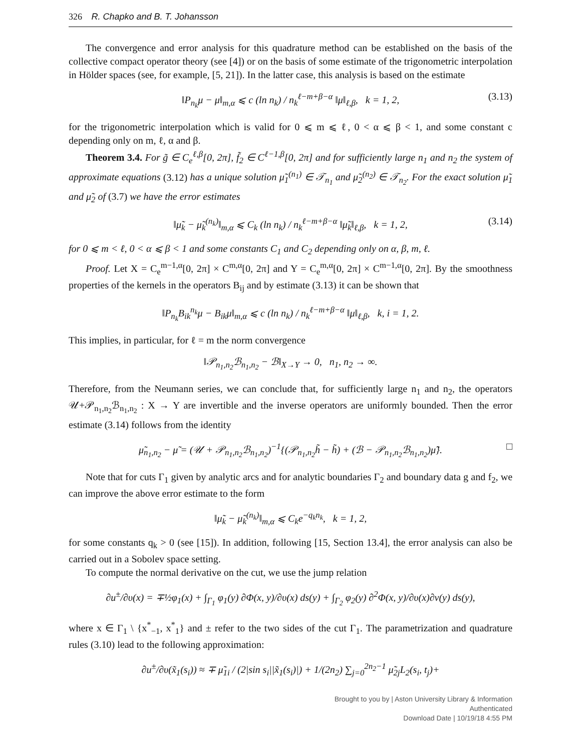326 R. Chapko and B. T. Johansson
The convergence and error analysis for this quadrature method can be established on the basis of the collective compact operator theory (see [4]) or on the basis of some estimate of the trigonometric interpolation in Hölder spaces (see, for example, [5, 21]). In the latter case, this analysis is based on the estimate
‖P<sub>n<sub>k</sub></sub>μ − μ‖<sub>m,α</sub> ⩽ c (ln n<sub>k</sub>) / n<sub>k</sub><sup>ℓ−m+β−α</sup> ‖μ‖<sub>ℓ,β</sub>, k = 1, 2, (3.13)
for the trigonometric interpolation which is valid for 0 ⩽ m ⩽ ℓ, 0 < α ⩽ β < 1, and some constant c depending only on m, ℓ, α and β.
Theorem 3.4. For g̃ ∈ C<sub>e</sub><sup>ℓ,β</sup>[0, 2π], f̃<sub>2</sub> ∈ C<sup>ℓ−1,β</sup>[0, 2π] and for sufficiently large n<sub>1</sub> and n<sub>2</sub> the system of approximate equations (3.12) has a unique solution μ̃<sub>1</sub><sup>(n<sub>1</sub>)</sup> ∈ 𝒯<sub>n<sub>1</sub></sub> and μ̃<sub>2</sub><sup>(n<sub>2</sub>)</sup> ∈ 𝒯<sub>n<sub>2</sub></sub>. For the exact solution μ̃<sub>1</sub> and μ̃<sub>2</sub> of (3.7) we have the error estimates
‖μ̃<sub>k</sub> − μ̃<sub>k</sub><sup>(n<sub>k</sub>)</sup>‖<sub>m,α</sub> ⩽ C<sub>k</sub> (ln n<sub>k</sub>) / n<sub>k</sub><sup>ℓ−m+β−α</sup> ‖μ̃<sub>k</sub>‖<sub>ℓ,β</sub>, k = 1, 2, (3.14)
for 0 ⩽ m < ℓ, 0 < α ⩽ β < 1 and some constants C<sub>1</sub> and C<sub>2</sub> depending only on α, β, m, ℓ.
Proof. Let X = C<sub>e</sub><sup>m−1,α</sup>[0, 2π] × C<sup>m,α</sup>[0, 2π] and Y = C<sub>e</sub><sup>m,α</sup>[0, 2π] × C<sup>m−1,α</sup>[0, 2π]. By the smoothness properties of the kernels in the operators B<sub>ij</sub> and by estimate (3.13) it can be shown that
‖P<sub>n<sub>k</sub></sub>B<sub>ik</sub><sup>n<sub>k</sub></sup>μ − B<sub>ik</sub>μ‖<sub>m,α</sub> ⩽ c (ln n<sub>k</sub>) / n<sub>k</sub><sup>ℓ−m+β−α</sup> ‖μ‖<sub>ℓ,β</sub>, k, i = 1, 2.
This implies, in particular, for ℓ = m the norm convergence
‖𝒫<sub>n<sub>1</sub>,n<sub>2</sub></sub>ℬ<sub>n<sub>1</sub>,n<sub>2</sub></sub> − ℬ‖<sub>X→Y</sub> → 0, n<sub>1</sub>, n<sub>2</sub> → ∞.
Therefore, from the Neumann series, we can conclude that, for sufficiently large n<sub>1</sub> and n<sub>2</sub>, the operators 𝒰+𝒫<sub>n<sub>1</sub>,n<sub>2</sub></sub>ℬ<sub>n<sub>1</sub>,n<sub>2</sub></sub> : X → Y are invertible and the inverse operators are uniformly bounded. Then the error estimate (3.14) follows from the identity
μ̃<sub>n<sub>1</sub>,n<sub>2</sub></sub> − μ̃ = (𝒰 + 𝒫<sub>n<sub>1</sub>,n<sub>2</sub></sub>ℬ<sub>n<sub>1</sub>,n<sub>2</sub></sub>)<sup>−1</sup>{(𝒫<sub>n<sub>1</sub>,n<sub>2</sub></sub>h̃ − h̃) + (ℬ − 𝒫<sub>n<sub>1</sub>,n<sub>2</sub></sub>ℬ<sub>n<sub>1</sub>,n<sub>2</sub></sub>)μ̃}. □
Note that for cuts Γ<sub>1</sub> given by analytic arcs and for analytic boundaries Γ<sub>2</sub> and boundary data g and f<sub>2</sub>, we can improve the above error estimate to the form
‖μ̃<sub>k</sub> − μ̃<sub>k</sub><sup>(n<sub>k</sub>)</sup>‖<sub>m,α</sub> ⩽ C<sub>k</sub>e<sup>−q<sub>k</sub>n<sub>k</sub></sup>, k = 1, 2,
for some constants q<sub>k</sub> > 0 (see [15]). In addition, following [15, Section 13.4], the error analysis can also be carried out in a Sobolev space setting.
To compute the normal derivative on the cut, we use the jump relation
∂u<sup>±</sup>/∂υ(x) = ∓½φ<sub>1</sub>(x) + ∫<sub>Γ<sub>1</sub></sub> φ<sub>1</sub>(y) ∂Φ(x, y)/∂υ(x) ds(y) + ∫<sub>Γ<sub>2</sub></sub> φ<sub>2</sub>(y) ∂<sup>2</sup>Φ(x, y)/∂υ(x)∂ν(y) ds(y),
where x ∈ Γ<sub>1</sub> \ {x<sup>*</sup><sub>−1</sub>, x<sup>*</sup><sub>1</sub>} and ± refer to the two sides of the cut Γ<sub>1</sub>. The parametrization and quadrature rules (3.10) lead to the following approximation:
∂u<sup>±</sup>/∂υ(x̃<sub>1</sub>(s<sub>i</sub>)) ≈ ∓ μ̃<sub>1i</sub> / (2|sin s<sub>i</sub>||x̃<sub>1</sub>(s<sub>i</sub>)|) + 1/(2n<sub>2</sub>) ∑<sub>j=0</sub><sup>2n<sub>2</sub>−1</sup> μ̃<sub>2j</sub>L<sub>2</sub>(s<sub>i</sub>, t<sub>j</sub>)+
Brought to you by | Aston University Library & Information
Authenticated
Download Date | 10/19/18 4:55 PM